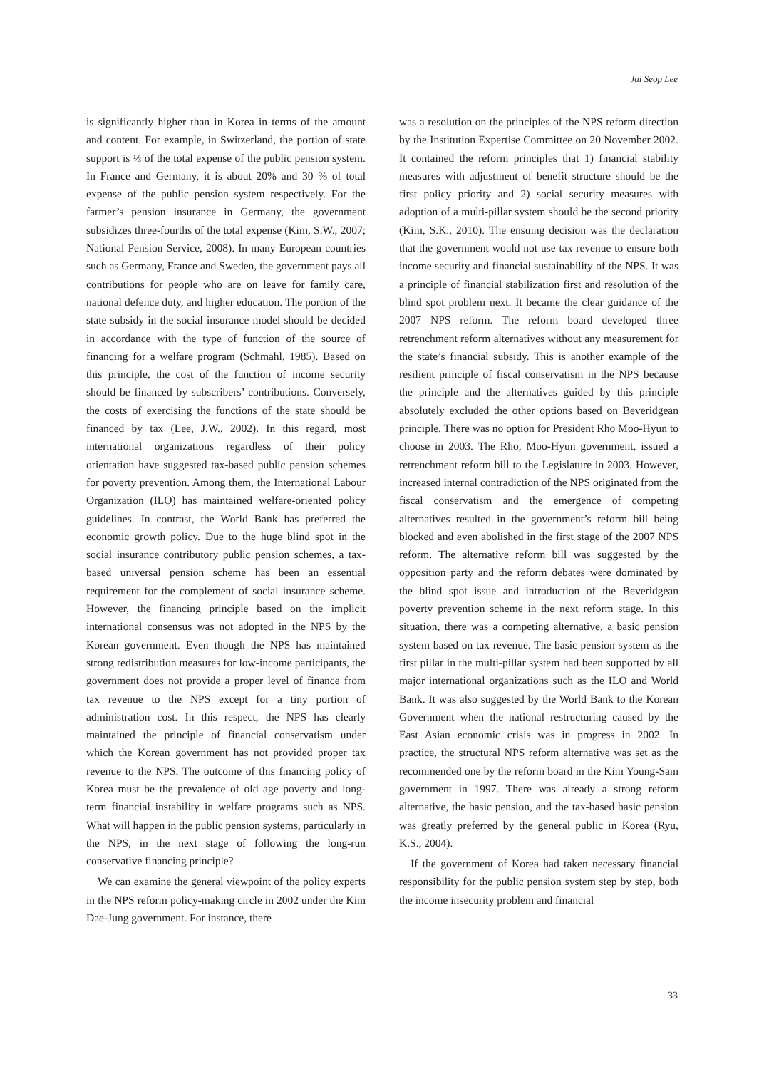Jai Seop Lee
is significantly higher than in Korea in terms of the amount and content. For example, in Switzerland, the portion of state support is ⅓ of the total expense of the public pension system. In France and Germany, it is about 20% and 30 % of total expense of the public pension system respectively. For the farmer’s pension insurance in Germany, the government subsidizes three-fourths of the total expense (Kim, S.W., 2007; National Pension Service, 2008). In many European countries such as Germany, France and Sweden, the government pays all contributions for people who are on leave for family care, national defence duty, and higher education. The portion of the state subsidy in the social insurance model should be decided in accordance with the type of function of the source of financing for a welfare program (Schmahl, 1985). Based on this principle, the cost of the function of income security should be financed by subscribers’ contributions. Conversely, the costs of exercising the functions of the state should be financed by tax (Lee, J.W., 2002). In this regard, most international organizations regardless of their policy orientation have suggested tax-based public pension schemes for poverty prevention. Among them, the International Labour Organization (ILO) has maintained welfare-oriented policy guidelines. In contrast, the World Bank has preferred the economic growth policy. Due to the huge blind spot in the social insurance contributory public pension schemes, a tax- based universal pension scheme has been an essential requirement for the complement of social insurance scheme. However, the financing principle based on the implicit international consensus was not adopted in the NPS by the Korean government. Even though the NPS has maintained strong redistribution measures for low-income participants, the government does not provide a proper level of finance from tax revenue to the NPS except for a tiny portion of administration cost. In this respect, the NPS has clearly maintained the principle of financial conservatism under which the Korean government has not provided proper tax revenue to the NPS. The outcome of this financing policy of Korea must be the prevalence of old age poverty and long-term financial instability in welfare programs such as NPS. What will happen in the public pension systems, particularly in the NPS, in the next stage of following the long-run conservative financing principle?
We can examine the general viewpoint of the policy experts in the NPS reform policy-making circle in 2002 under the Kim Dae-Jung government. For instance, there
was a resolution on the principles of the NPS reform direction by the Institution Expertise Committee on 20 November 2002. It contained the reform principles that 1) financial stability measures with adjustment of benefit structure should be the first policy priority and 2) social security measures with adoption of a multi-pillar system should be the second priority (Kim, S.K., 2010). The ensuing decision was the declaration that the government would not use tax revenue to ensure both income security and financial sustainability of the NPS. It was a principle of financial stabilization first and resolution of the blind spot problem next. It became the clear guidance of the 2007 NPS reform. The reform board developed three retrenchment reform alternatives without any measurement for the state’s financial subsidy. This is another example of the resilient principle of fiscal conservatism in the NPS because the principle and the alternatives guided by this principle absolutely excluded the other options based on Beveridgean principle. There was no option for President Rho Moo-Hyun to choose in 2003. The Rho, Moo-Hyun government, issued a retrenchment reform bill to the Legislature in 2003. However, increased internal contradiction of the NPS originated from the fiscal conservatism and the emergence of competing alternatives resulted in the government’s reform bill being blocked and even abolished in the first stage of the 2007 NPS reform. The alternative reform bill was suggested by the opposition party and the reform debates were dominated by the blind spot issue and introduction of the Beveridgean poverty prevention scheme in the next reform stage. In this situation, there was a competing alternative, a basic pension system based on tax revenue. The basic pension system as the first pillar in the multi-pillar system had been supported by all major international organizations such as the ILO and World Bank. It was also suggested by the World Bank to the Korean Government when the national restructuring caused by the East Asian economic crisis was in progress in 2002. In practice, the structural NPS reform alternative was set as the recommended one by the reform board in the Kim Young-Sam government in 1997. There was already a strong reform alternative, the basic pension, and the tax-based basic pension was greatly preferred by the general public in Korea (Ryu, K.S., 2004).
If the government of Korea had taken necessary financial responsibility for the public pension system step by step, both the income insecurity problem and financial
33